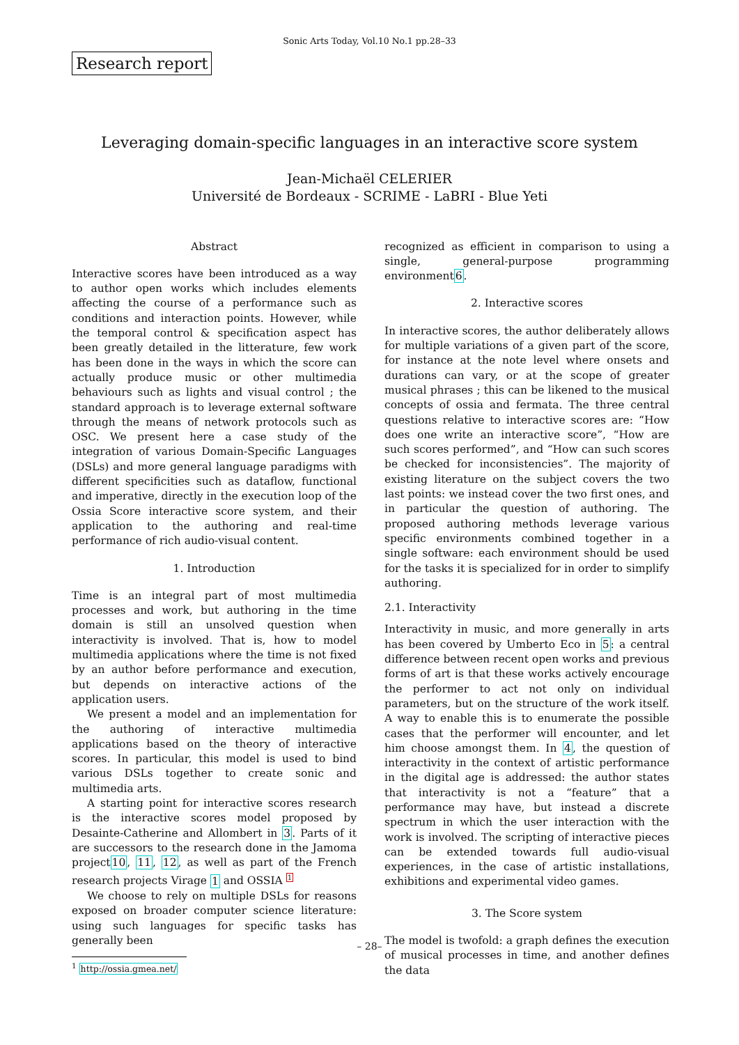Sonic Arts Today, Vol.10 No.1 pp.28–33
Research report
Leveraging domain-specific languages in an interactive score system
Jean-Michaël CELERIER
Université de Bordeaux - SCRIME - LaBRI - Blue Yeti
Abstract
Interactive scores have been introduced as a way to author open works which includes elements affecting the course of a performance such as conditions and interaction points. However, while the temporal control & specification aspect has been greatly detailed in the litterature, few work has been done in the ways in which the score can actually produce music or other multimedia behaviours such as lights and visual control ; the standard approach is to leverage external software through the means of network protocols such as OSC. We present here a case study of the integration of various Domain-Specific Languages (DSLs) and more general language paradigms with different specificities such as dataflow, functional and imperative, directly in the execution loop of the Ossia Score interactive score system, and their application to the authoring and real-time performance of rich audio-visual content.
1. Introduction
Time is an integral part of most multimedia processes and work, but authoring in the time domain is still an unsolved question when interactivity is involved. That is, how to model multimedia applications where the time is not fixed by an author before performance and execution, but depends on interactive actions of the application users.
We present a model and an implementation for the authoring of interactive multimedia applications based on the theory of interactive scores. In particular, this model is used to bind various DSLs together to create sonic and multimedia arts.
A starting point for interactive scores research is the interactive scores model proposed by Desainte-Catherine and Allombert in 3. Parts of it are successors to the research done in the Jamoma project10, 11, 12, as well as part of the French research projects Virage 1 and OSSIA 1
We choose to rely on multiple DSLs for reasons exposed on broader computer science literature: using such languages for specific tasks has generally been
<sup>1</sup> http://ossia.gmea.net/
recognized as efficient in comparison to using a single, general-purpose programming environment6.
2. Interactive scores
In interactive scores, the author deliberately allows for multiple variations of a given part of the score, for instance at the note level where onsets and durations can vary, or at the scope of greater musical phrases ; this can be likened to the musical concepts of ossia and fermata. The three central questions relative to interactive scores are: “How does one write an interactive score”, “How are such scores performed”, and “How can such scores be checked for inconsistencies”. The majority of existing literature on the subject covers the two last points: we instead cover the two first ones, and in particular the question of authoring. The proposed authoring methods leverage various specific environments combined together in a single software: each environment should be used for the tasks it is specialized for in order to simplify authoring.
2.1. Interactivity
Interactivity in music, and more generally in arts has been covered by Umberto Eco in 5: a central difference between recent open works and previous forms of art is that these works actively encourage the performer to act not only on individual parameters, but on the structure of the work itself. A way to enable this is to enumerate the possible cases that the performer will encounter, and let him choose amongst them. In 4, the question of interactivity in the context of artistic performance in the digital age is addressed: the author states that interactivity is not a “feature” that a performance may have, but instead a discrete spectrum in which the user interaction with the work is involved. The scripting of interactive pieces can be extended towards full audio-visual experiences, in the case of artistic installations, exhibitions and experimental video games.
3. The Score system
The model is twofold: a graph defines the execution of musical processes in time, and another defines the data
– 28–